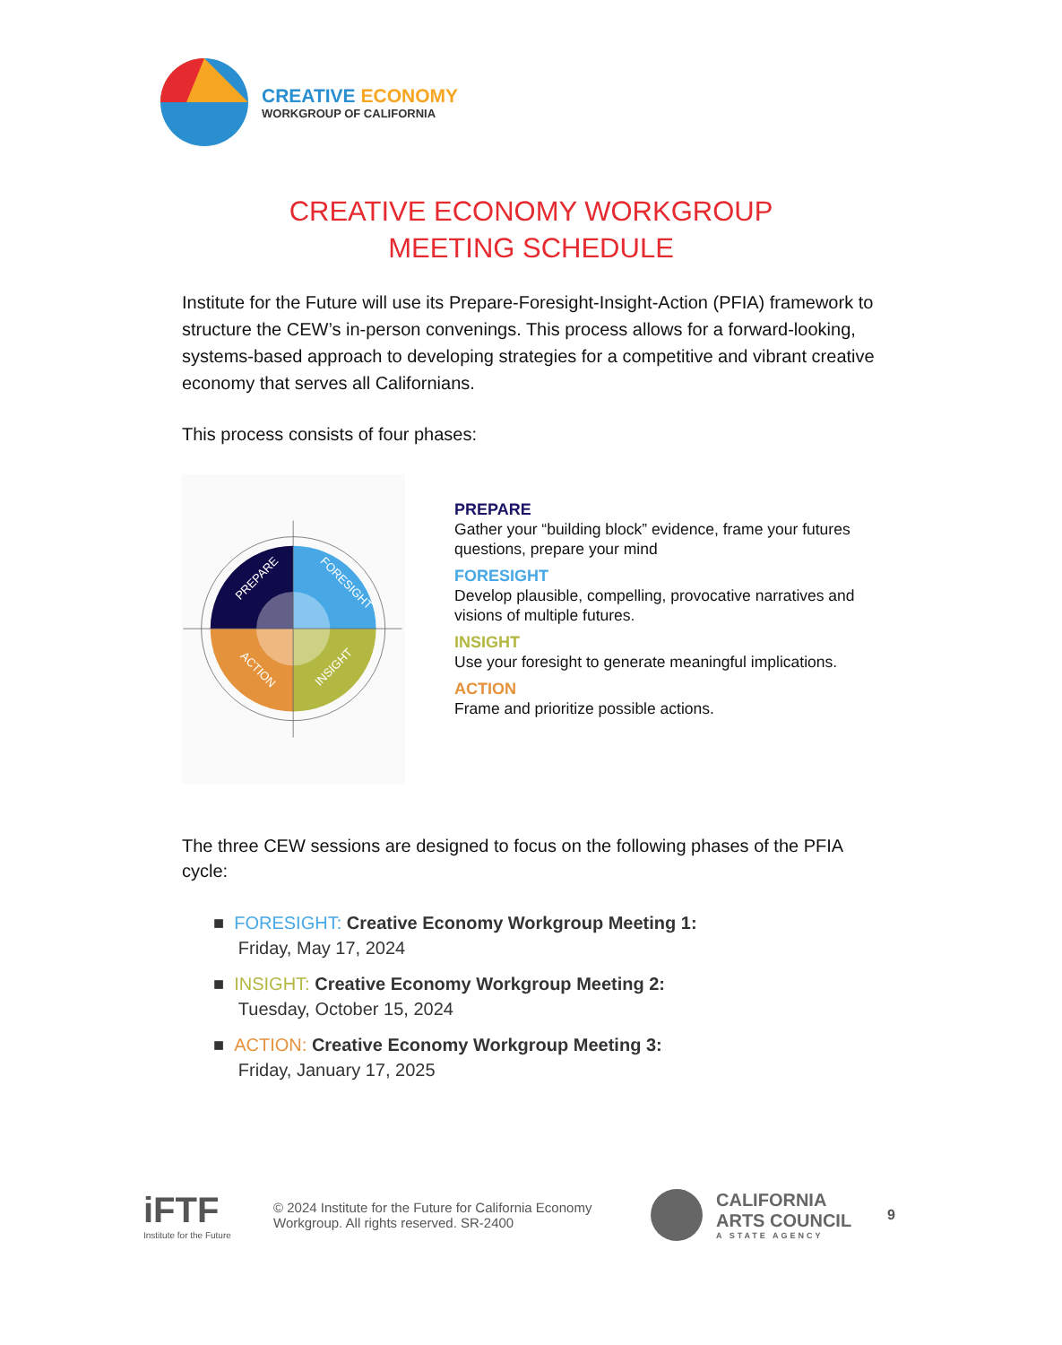CREATIVE ECONOMY
WORKGROUP OF CALIFORNIA
CREATIVE ECONOMY WORKGROUP
MEETING SCHEDULE
Institute for the Future will use its Prepare-Foresight-Insight-Action (PFIA) framework to structure the CEW’s in-person convenings. This process allows for a forward-looking, systems-based approach to developing strategies for a competitive and vibrant creative economy that serves all Californians.
This process consists of four phases:
PREPARE
FORESIGHT
INSIGHT
ACTION
PREPARE
Gather your “building block” evidence, frame your futures questions, prepare your mind
FORESIGHT
Develop plausible, compelling, provocative narratives and visions of multiple futures.
INSIGHT
Use your foresight to generate meaningful implications.
ACTION
Frame and prioritize possible actions.
The three CEW sessions are designed to focus on the following phases of the PFIA cycle:
■ FORESIGHT: Creative Economy Workgroup Meeting 1:
Friday, May 17, 2024
■ INSIGHT: Creative Economy Workgroup Meeting 2:
Tuesday, October 15, 2024
■ ACTION: Creative Economy Workgroup Meeting 3:
Friday, January 17, 2025
iFTF
Institute for the Future
© 2024 Institute for the Future for California Economy Workgroup. All rights reserved. SR-2400
CALIFORNIA
ARTS COUNCIL
A STATE AGENCY
9